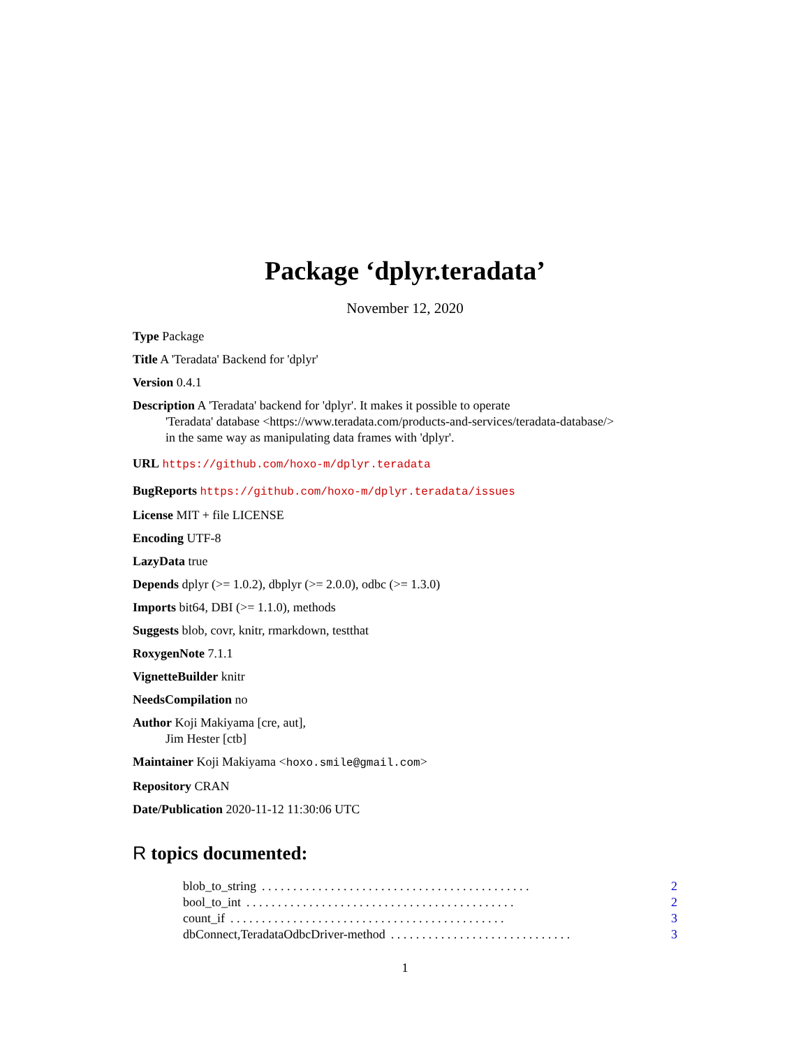Package ‘dplyr.teradata’
November 12, 2020
Type Package
Title A 'Teradata' Backend for 'dplyr'
Version 0.4.1
Description A 'Teradata' backend for 'dplyr'. It makes it possible to operate
'Teradata' database <https://www.teradata.com/products-and-services/teradata-database/>
in the same way as manipulating data frames with 'dplyr'.
URL https://github.com/hoxo-m/dplyr.teradata
BugReports https://github.com/hoxo-m/dplyr.teradata/issues
License MIT + file LICENSE
Encoding UTF-8
LazyData true
Depends dplyr (>= 1.0.2), dbplyr (>= 2.0.0), odbc (>= 1.3.0)
Imports bit64, DBI (>= 1.1.0), methods
Suggests blob, covr, knitr, rmarkdown, testthat
RoxygenNote 7.1.1
VignetteBuilder knitr
NeedsCompilation no
Author Koji Makiyama [cre, aut],
Jim Hester [ctb]
Maintainer Koji Makiyama <hoxo.smile@gmail.com>
Repository CRAN
Date/Publication 2020-11-12 11:30:06 UTC
R topics documented:
blob_to_string. . . . . . . . . . . . . . . . . . . . . . . . . . . . . . . . . . . . . . . . . . . 2
bool_to_int. . . . . . . . . . . . . . . . . . . . . . . . . . . . . . . . . . . . . . . . . . . 2
count_if. . . . . . . . . . . . . . . . . . . . . . . . . . . . . . . . . . . . . . . . . . . . 3
dbConnect,TeradataOdbcDriver-method. . . . . . . . . . . . . . . . . . . . . . . . . . . . . 3
1